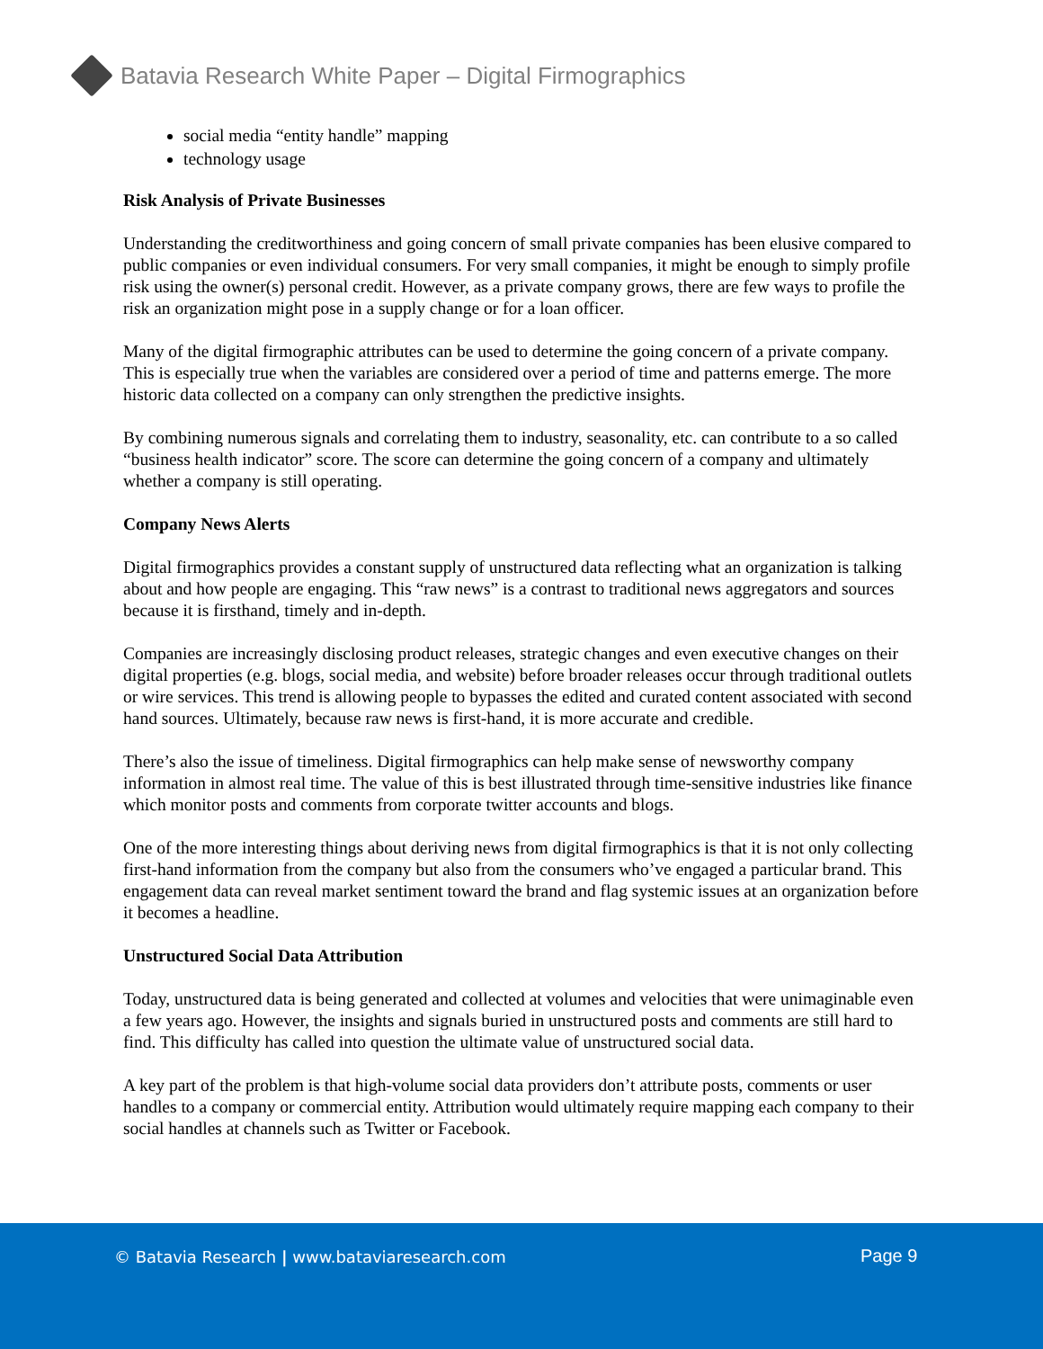Batavia Research White Paper – Digital Firmographics
social media “entity handle” mapping
technology usage
Risk Analysis of Private Businesses
Understanding the creditworthiness and going concern of small private companies has been elusive compared to public companies or even individual consumers. For very small companies, it might be enough to simply profile risk using the owner(s) personal credit. However, as a private company grows, there are few ways to profile the risk an organization might pose in a supply change or for a loan officer.
Many of the digital firmographic attributes can be used to determine the going concern of a private company. This is especially true when the variables are considered over a period of time and patterns emerge. The more historic data collected on a company can only strengthen the predictive insights.
By combining numerous signals and correlating them to industry, seasonality, etc. can contribute to a so called “business health indicator” score. The score can determine the going concern of a company and ultimately whether a company is still operating.
Company News Alerts
Digital firmographics provides a constant supply of unstructured data reflecting what an organization is talking about and how people are engaging. This “raw news” is a contrast to traditional news aggregators and sources because it is firsthand, timely and in-depth.
Companies are increasingly disclosing product releases, strategic changes and even executive changes on their digital properties (e.g. blogs, social media, and website) before broader releases occur through traditional outlets or wire services. This trend is allowing people to bypasses the edited and curated content associated with second hand sources. Ultimately, because raw news is first-hand, it is more accurate and credible.
There’s also the issue of timeliness. Digital firmographics can help make sense of newsworthy company information in almost real time. The value of this is best illustrated through time-sensitive industries like finance which monitor posts and comments from corporate twitter accounts and blogs.
One of the more interesting things about deriving news from digital firmographics is that it is not only collecting first-hand information from the company but also from the consumers who’ve engaged a particular brand. This engagement data can reveal market sentiment toward the brand and flag systemic issues at an organization before it becomes a headline.
Unstructured Social Data Attribution
Today, unstructured data is being generated and collected at volumes and velocities that were unimaginable even a few years ago. However, the insights and signals buried in unstructured posts and comments are still hard to find. This difficulty has called into question the ultimate value of unstructured social data.
A key part of the problem is that high-volume social data providers don’t attribute posts, comments or user handles to a company or commercial entity. Attribution would ultimately require mapping each company to their social handles at channels such as Twitter or Facebook.
© Batavia Research | www.bataviaresearch.com
Page 9